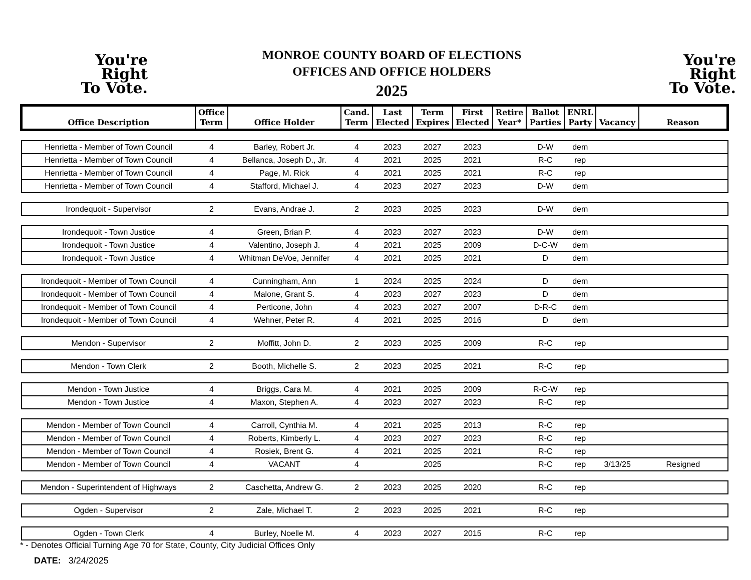You're
Right
To Vote.
MONROE COUNTY BOARD OF ELECTIONS
OFFICES AND OFFICE HOLDERS
2025
You're
Right
To Vote.
| Office Description | Office Term | Office Holder | Cand. Term | Last Elected | Term Expires | First Elected | Retire Year* | Ballot Parties | ENRL Party | Vacancy | Reason |
| --- | --- | --- | --- | --- | --- | --- | --- | --- | --- | --- | --- |
| Henrietta - Member of Town Council | 4 | Barley, Robert Jr. | 4 | 2023 | 2027 | 2023 | | D-W | dem | | |
| Henrietta - Member of Town Council | 4 | Bellanca, Joseph D., Jr. | 4 | 2021 | 2025 | 2021 | | R-C | rep | | |
| Henrietta - Member of Town Council | 4 | Page, M. Rick | 4 | 2021 | 2025 | 2021 | | R-C | rep | | |
| Henrietta - Member of Town Council | 4 | Stafford, Michael J. | 4 | 2023 | 2027 | 2023 | | D-W | dem | | |
| Irondequoit - Supervisor | 2 | Evans, Andrae J. | 2 | 2023 | 2025 | 2023 | | D-W | dem | | |
| Irondequoit - Town Justice | 4 | Green, Brian P. | 4 | 2023 | 2027 | 2023 | | D-W | dem | | |
| Irondequoit - Town Justice | 4 | Valentino, Joseph J. | 4 | 2021 | 2025 | 2009 | | D-C-W | dem | | |
| Irondequoit - Town Justice | 4 | Whitman DeVoe, Jennifer | 4 | 2021 | 2025 | 2021 | | D | dem | | |
| Irondequoit - Member of Town Council | 4 | Cunningham, Ann | 1 | 2024 | 2025 | 2024 | | D | dem | | |
| Irondequoit - Member of Town Council | 4 | Malone, Grant S. | 4 | 2023 | 2027 | 2023 | | D | dem | | |
| Irondequoit - Member of Town Council | 4 | Perticone, John | 4 | 2023 | 2027 | 2007 | | D-R-C | dem | | |
| Irondequoit - Member of Town Council | 4 | Wehner, Peter R. | 4 | 2021 | 2025 | 2016 | | D | dem | | |
| Mendon - Supervisor | 2 | Moffitt, John D. | 2 | 2023 | 2025 | 2009 | | R-C | rep | | |
| Mendon - Town Clerk | 2 | Booth, Michelle S. | 2 | 2023 | 2025 | 2021 | | R-C | rep | | |
| Mendon - Town Justice | 4 | Briggs, Cara M. | 4 | 2021 | 2025 | 2009 | | R-C-W | rep | | |
| Mendon - Town Justice | 4 | Maxon, Stephen A. | 4 | 2023 | 2027 | 2023 | | R-C | rep | | |
| Mendon - Member of Town Council | 4 | Carroll, Cynthia M. | 4 | 2021 | 2025 | 2013 | | R-C | rep | | |
| Mendon - Member of Town Council | 4 | Roberts, Kimberly L. | 4 | 2023 | 2027 | 2023 | | R-C | rep | | |
| Mendon - Member of Town Council | 4 | Rosiek, Brent G. | 4 | 2021 | 2025 | 2021 | | R-C | rep | | |
| Mendon - Member of Town Council | 4 | VACANT | 4 | | 2025 | | | R-C | rep | 3/13/25 | Resigned |
| Mendon - Superintendent of Highways | 2 | Caschetta, Andrew G. | 2 | 2023 | 2025 | 2020 | | R-C | rep | | |
| Ogden - Supervisor | 2 | Zale, Michael T. | 2 | 2023 | 2025 | 2021 | | R-C | rep | | |
| Ogden - Town Clerk | 4 | Burley, Noelle M. | 4 | 2023 | 2027 | 2015 | | R-C | rep | | |
* - Denotes Official Turning Age 70 for State, County, City Judicial Offices Only
DATE: 3/24/2025